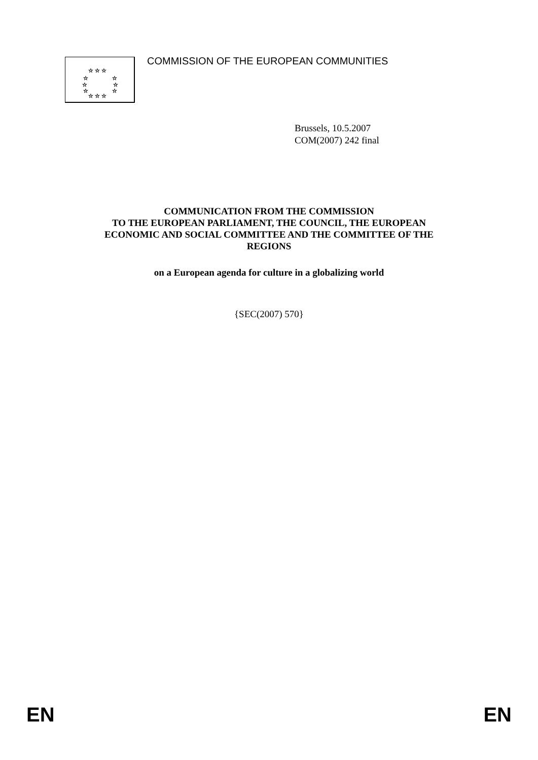☆ ☆ ☆
☆
☆
☆
☆
☆
☆
☆ ☆ ☆
COMMISSION OF THE EUROPEAN COMMUNITIES
Brussels, 10.5.2007
COM(2007) 242 final
COMMUNICATION FROM THE COMMISSION
TO THE EUROPEAN PARLIAMENT, THE COUNCIL, THE EUROPEAN
ECONOMIC AND SOCIAL COMMITTEE AND THE COMMITTEE OF THE
REGIONS
on a European agenda for culture in a globalizing world
{SEC(2007) 570}
EN EN